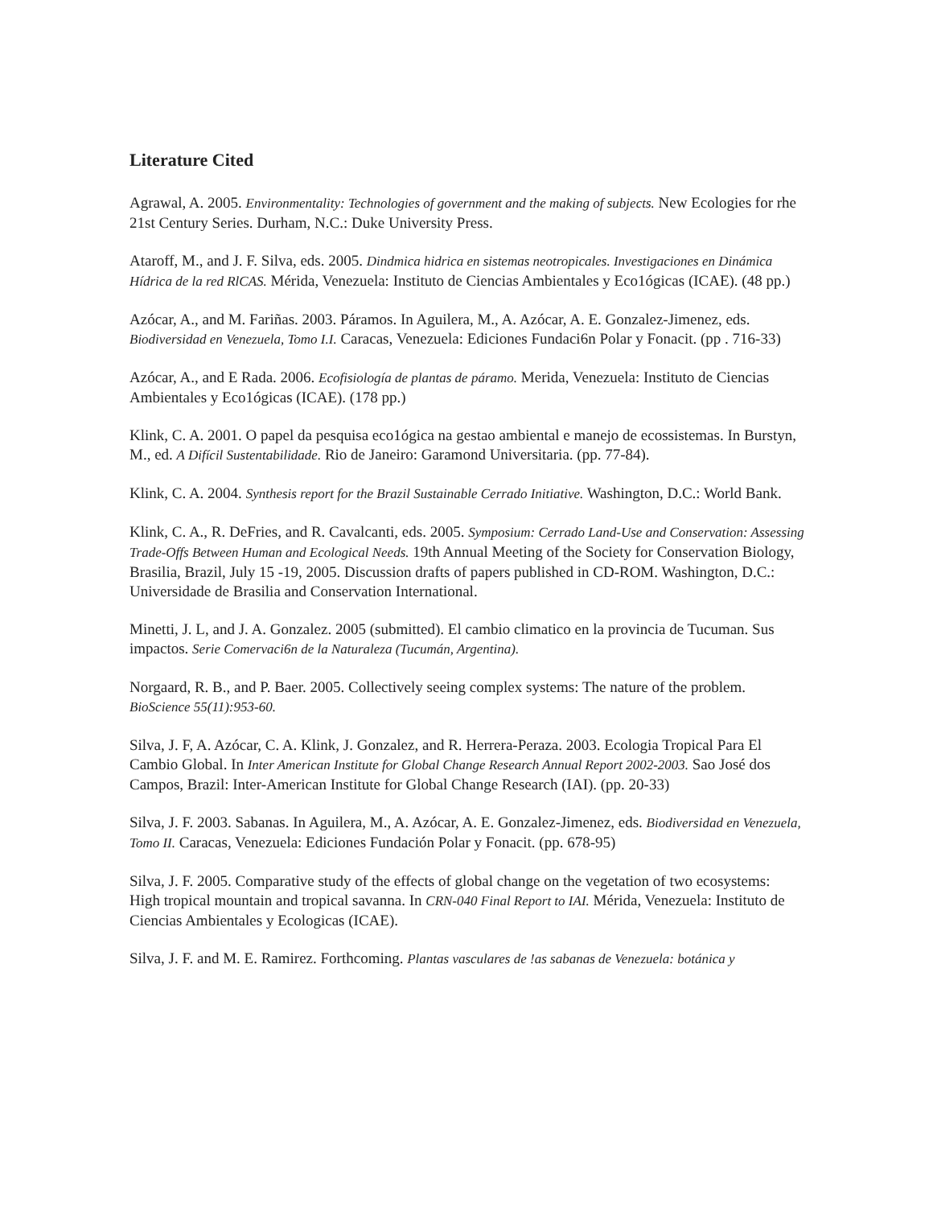Literature Cited
Agrawal, A. 2005. Environmentality: Technologies of government and the making of subjects. New Ecologies for rhe 21st Century Series. Durham, N.C.: Duke University Press.
Ataroff, M., and J. F. Silva, eds. 2005. Dindmica hidrica en sistemas neotropicales. Investigaciones en Dinámica Hídrica de la red RlCAS. Mérida, Venezuela: Instituto de Ciencias Ambientales y Eco1ógicas (ICAE). (48 pp.)
Azócar, A., and M. Fariñas. 2003. Páramos. In Aguilera, M., A. Azócar, A. E. Gonzalez-Jimenez, eds. Biodiversidad en Venezuela, Tomo I.I. Caracas, Venezuela: Ediciones Fundaci6n Polar y Fonacit. (pp . 716-33)
Azócar, A., and E Rada. 2006. Ecofisiología de plantas de páramo. Merida, Venezuela: Instituto de Ciencias Ambientales y Eco1ógicas (ICAE). (178 pp.)
Klink, C. A. 2001. O papel da pesquisa eco1ógica na gestao ambiental e manejo de ecossistemas. In Burstyn, M., ed. A Difícil Sustentabilidade. Rio de Janeiro: Garamond Universitaria. (pp. 77-84).
Klink, C. A. 2004. Synthesis report for the Brazil Sustainable Cerrado Initiative. Washington, D.C.: World Bank.
Klink, C. A., R. DeFries, and R. Cavalcanti, eds. 2005. Symposium: Cerrado Land-Use and Conservation: Assessing Trade-Offs Between Human and Ecological Needs. 19th Annual Meeting of the Society for Conservation Biology, Brasilia, Brazil, July 15 -19, 2005. Discussion drafts of papers published in CD-ROM. Washington, D.C.: Universidade de Brasilia and Conservation International.
Minetti, J. L, and J. A. Gonzalez. 2005 (submitted). El cambio climatico en la provincia de Tucuman. Sus impactos. Serie Comervaci6n de la Naturaleza (Tucumán, Argentina).
Norgaard, R. B., and P. Baer. 2005. Collectively seeing complex systems: The nature of the problem. BioScience 55(11):953-60.
Silva, J. F, A. Azócar, C. A. Klink, J. Gonzalez, and R. Herrera-Peraza. 2003. Ecologia Tropical Para El Cambio Global. In Inter American Institute for Global Change Research Annual Report 2002-2003. Sao José dos Campos, Brazil: Inter-American Institute for Global Change Research (IAI). (pp. 20-33)
Silva, J. F. 2003. Sabanas. In Aguilera, M., A. Azócar, A. E. Gonzalez-Jimenez, eds. Biodiversidad en Venezuela, Tomo II. Caracas, Venezuela: Ediciones Fundación Polar y Fonacit. (pp. 678-95)
Silva, J. F. 2005. Comparative study of the effects of global change on the vegetation of two ecosystems: High tropical mountain and tropical savanna. In CRN-040 Final Report to IAI. Mérida, Venezuela: Instituto de Ciencias Ambientales y Ecologicas (ICAE).
Silva, J. F. and M. E. Ramirez. Forthcoming. Plantas vasculares de !as sabanas de Venezuela: botánica y